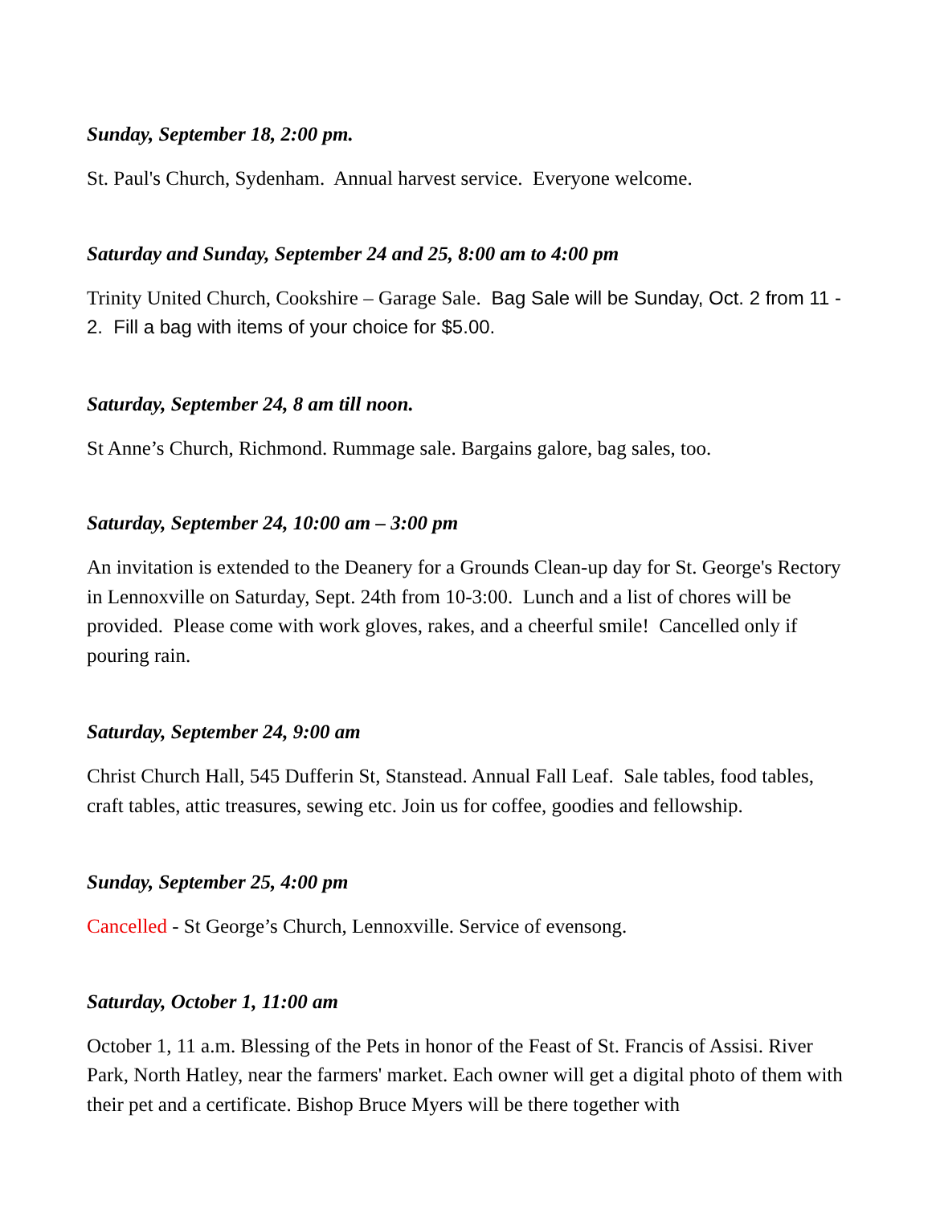Sunday, September 18, 2:00 pm.
St. Paul's Church, Sydenham. Annual harvest service. Everyone welcome.
Saturday and Sunday, September 24 and 25, 8:00 am to 4:00 pm
Trinity United Church, Cookshire – Garage Sale. Bag Sale will be Sunday, Oct. 2 from 11 - 2. Fill a bag with items of your choice for $5.00.
Saturday, September 24, 8 am till noon.
St Anne’s Church, Richmond. Rummage sale. Bargains galore, bag sales, too.
Saturday, September 24, 10:00 am – 3:00 pm
An invitation is extended to the Deanery for a Grounds Clean-up day for St. George's Rectory in Lennoxville on Saturday, Sept. 24th from 10-3:00. Lunch and a list of chores will be provided. Please come with work gloves, rakes, and a cheerful smile! Cancelled only if pouring rain.
Saturday, September 24, 9:00 am
Christ Church Hall, 545 Dufferin St, Stanstead. Annual Fall Leaf. Sale tables, food tables, craft tables, attic treasures, sewing etc. Join us for coffee, goodies and fellowship.
Sunday, September 25, 4:00 pm
Cancelled - St George’s Church, Lennoxville. Service of evensong.
Saturday, October 1, 11:00 am
October 1, 11 a.m. Blessing of the Pets in honor of the Feast of St. Francis of Assisi. River Park, North Hatley, near the farmers' market. Each owner will get a digital photo of them with their pet and a certificate. Bishop Bruce Myers will be there together with